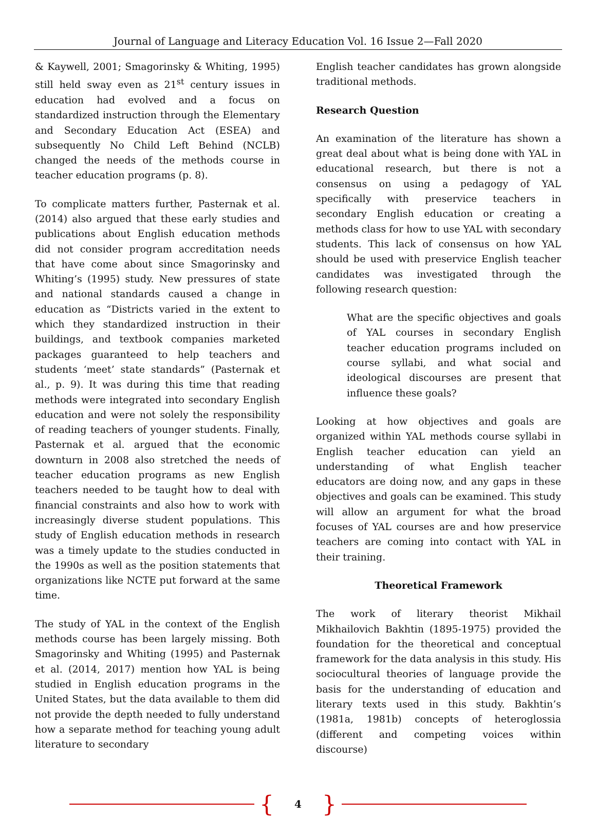Journal of Language and Literacy Education Vol. 16 Issue 2—Fall 2020
& Kaywell, 2001; Smagorinsky & Whiting, 1995) still held sway even as 21<sup>st</sup> century issues in education had evolved and a focus on standardized instruction through the Elementary and Secondary Education Act (ESEA) and subsequently No Child Left Behind (NCLB) changed the needs of the methods course in teacher education programs (p. 8).
To complicate matters further, Pasternak et al. (2014) also argued that these early studies and publications about English education methods did not consider program accreditation needs that have come about since Smagorinsky and Whiting’s (1995) study. New pressures of state and national standards caused a change in education as “Districts varied in the extent to which they standardized instruction in their buildings, and textbook companies marketed packages guaranteed to help teachers and students ‘meet’ state standards” (Pasternak et al., p. 9). It was during this time that reading methods were integrated into secondary English education and were not solely the responsibility of reading teachers of younger students. Finally, Pasternak et al. argued that the economic downturn in 2008 also stretched the needs of teacher education programs as new English teachers needed to be taught how to deal with financial constraints and also how to work with increasingly diverse student populations. This study of English education methods in research was a timely update to the studies conducted in the 1990s as well as the position statements that organizations like NCTE put forward at the same time.
The study of YAL in the context of the English methods course has been largely missing. Both Smagorinsky and Whiting (1995) and Pasternak et al. (2014, 2017) mention how YAL is being studied in English education programs in the United States, but the data available to them did not provide the depth needed to fully understand how a separate method for teaching young adult literature to secondary
English teacher candidates has grown alongside traditional methods.
Research Question
An examination of the literature has shown a great deal about what is being done with YAL in educational research, but there is not a consensus on using a pedagogy of YAL specifically with preservice teachers in secondary English education or creating a methods class for how to use YAL with secondary students. This lack of consensus on how YAL should be used with preservice English teacher candidates was investigated through the following research question:
What are the specific objectives and goals of YAL courses in secondary English teacher education programs included on course syllabi, and what social and ideological discourses are present that influence these goals?
Looking at how objectives and goals are organized within YAL methods course syllabi in English teacher education can yield an understanding of what English teacher educators are doing now, and any gaps in these objectives and goals can be examined. This study will allow an argument for what the broad focuses of YAL courses are and how preservice teachers are coming into contact with YAL in their training.
Theoretical Framework
The work of literary theorist Mikhail Mikhailovich Bakhtin (1895-1975) provided the foundation for the theoretical and conceptual framework for the data analysis in this study. His sociocultural theories of language provide the basis for the understanding of education and literary texts used in this study. Bakhtin’s (1981a, 1981b) concepts of heteroglossia (different and competing voices within discourse)
{ 4 }